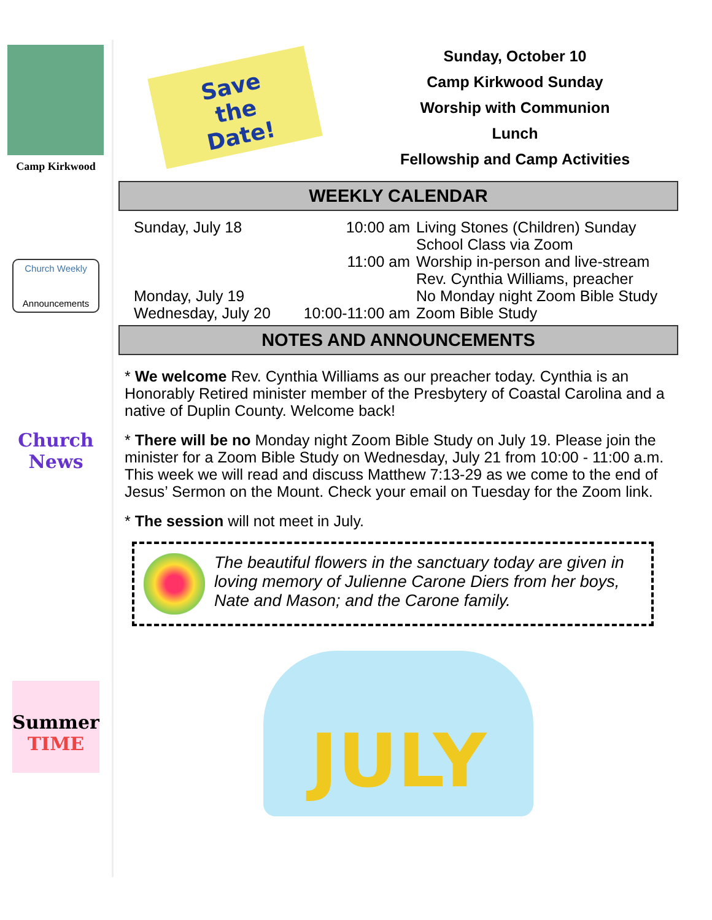Camp Kirkwood
Church Weekly
Announcements
Church News
Summer TIME
Save
the
Date!
Sunday, October 10
Camp Kirkwood Sunday
Worship with Communion
Lunch
Fellowship and Camp Activities
WEEKLY CALENDAR
| Sunday, July 18 | 10:00 am | Living Stones (Children) Sunday School Class via Zoom |
| | 11:00 am | Worship in-person and live-stream Rev. Cynthia Williams, preacher |
| Monday, July 19 | | No Monday night Zoom Bible Study |
| Wednesday, July 20 | 10:00-11:00 am | Zoom Bible Study |
NOTES AND ANNOUNCEMENTS
* We welcome Rev. Cynthia Williams as our preacher today. Cynthia is an Honorably Retired minister member of the Presbytery of Coastal Carolina and a native of Duplin County. Welcome back!
* There will be no Monday night Zoom Bible Study on July 19. Please join the minister for a Zoom Bible Study on Wednesday, July 21 from 10:00 - 11:00 a.m. This week we will read and discuss Matthew 7:13-29 as we come to the end of Jesus’ Sermon on the Mount. Check your email on Tuesday for the Zoom link.
* The session will not meet in July.
The beautiful flowers in the sanctuary today are given in loving memory of Julienne Carone Diers from her boys, Nate and Mason; and the Carone family.
JULY